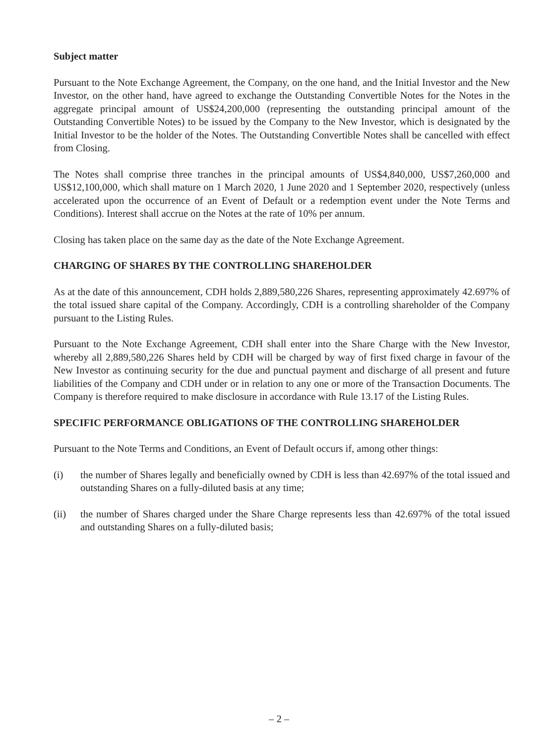Subject matter
Pursuant to the Note Exchange Agreement, the Company, on the one hand, and the Initial Investor and the New Investor, on the other hand, have agreed to exchange the Outstanding Convertible Notes for the Notes in the aggregate principal amount of US$24,200,000 (representing the outstanding principal amount of the Outstanding Convertible Notes) to be issued by the Company to the New Investor, which is designated by the Initial Investor to be the holder of the Notes. The Outstanding Convertible Notes shall be cancelled with effect from Closing.
The Notes shall comprise three tranches in the principal amounts of US$4,840,000, US$7,260,000 and US$12,100,000, which shall mature on 1 March 2020, 1 June 2020 and 1 September 2020, respectively (unless accelerated upon the occurrence of an Event of Default or a redemption event under the Note Terms and Conditions). Interest shall accrue on the Notes at the rate of 10% per annum.
Closing has taken place on the same day as the date of the Note Exchange Agreement.
CHARGING OF SHARES BY THE CONTROLLING SHAREHOLDER
As at the date of this announcement, CDH holds 2,889,580,226 Shares, representing approximately 42.697% of the total issued share capital of the Company. Accordingly, CDH is a controlling shareholder of the Company pursuant to the Listing Rules.
Pursuant to the Note Exchange Agreement, CDH shall enter into the Share Charge with the New Investor, whereby all 2,889,580,226 Shares held by CDH will be charged by way of first fixed charge in favour of the New Investor as continuing security for the due and punctual payment and discharge of all present and future liabilities of the Company and CDH under or in relation to any one or more of the Transaction Documents. The Company is therefore required to make disclosure in accordance with Rule 13.17 of the Listing Rules.
SPECIFIC PERFORMANCE OBLIGATIONS OF THE CONTROLLING SHAREHOLDER
Pursuant to the Note Terms and Conditions, an Event of Default occurs if, among other things:
(i) the number of Shares legally and beneficially owned by CDH is less than 42.697% of the total issued and outstanding Shares on a fully-diluted basis at any time;
(ii) the number of Shares charged under the Share Charge represents less than 42.697% of the total issued and outstanding Shares on a fully-diluted basis;
– 2 –